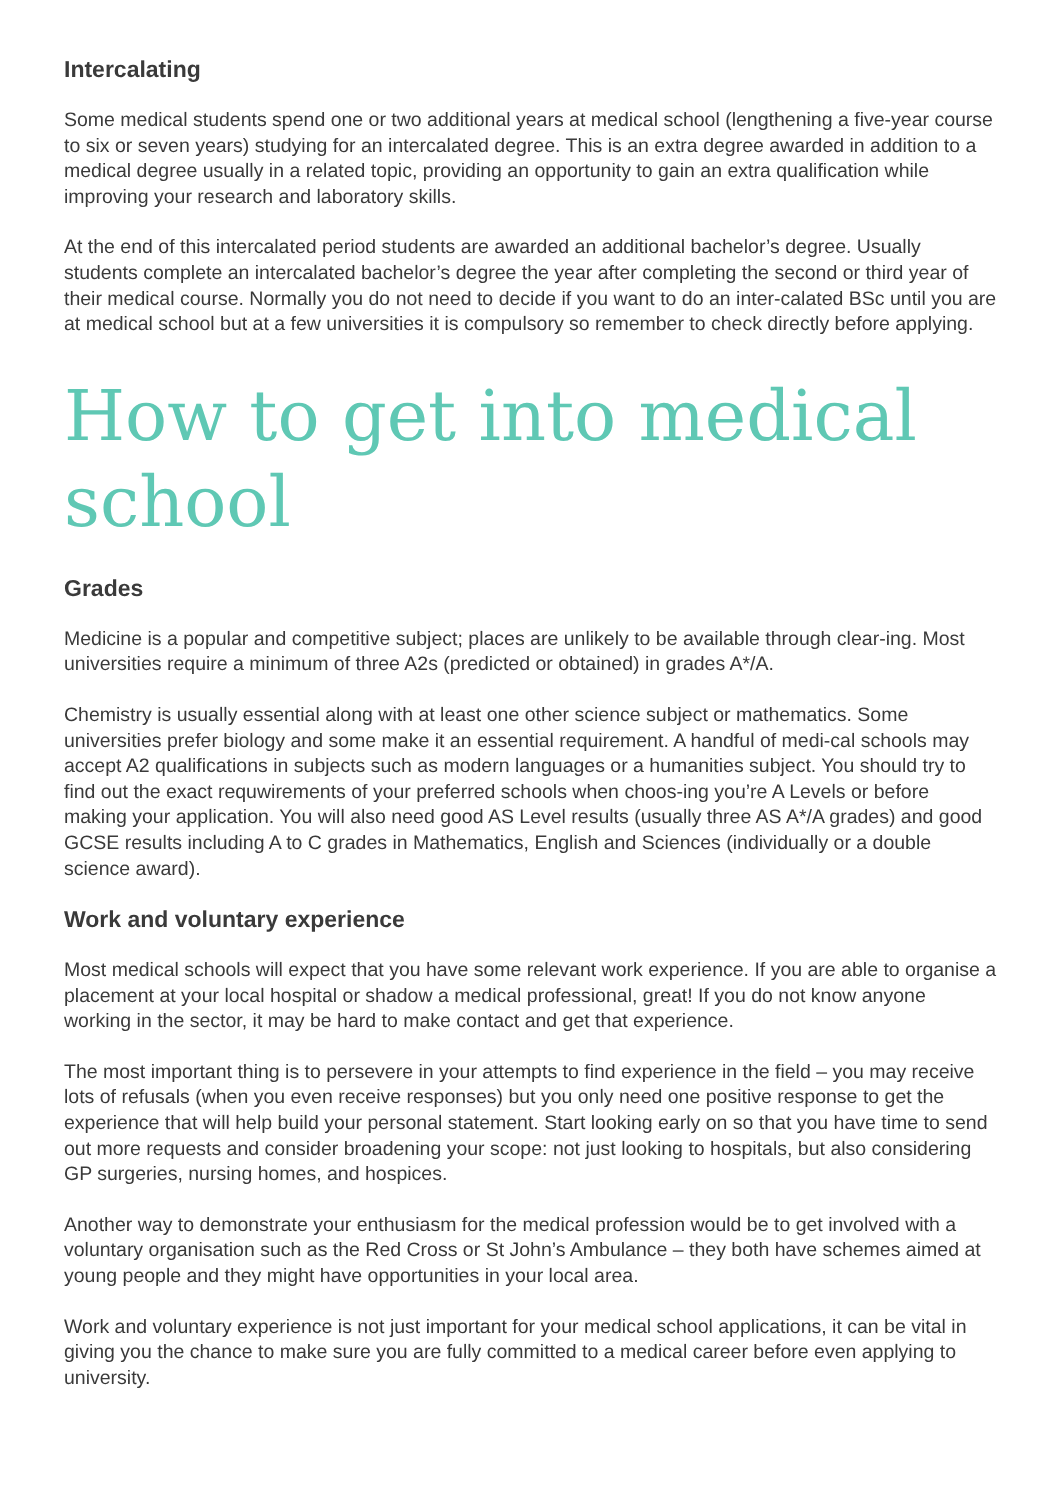Intercalating
Some medical students spend one or two additional years at medical school (lengthening a five-year course to six or seven years) studying for an intercalated degree. This is an extra degree awarded in addition to a medical degree usually in a related topic, providing an opportunity to gain an extra qualification while improving your research and laboratory skills.
At the end of this intercalated period students are awarded an additional bachelor’s degree. Usually students complete an intercalated bachelor’s degree the year after completing the second or third year of their medical course. Normally you do not need to decide if you want to do an inter-calated BSc until you are at medical school but at a few universities it is compulsory so remember to check directly before applying.
How to get into medical school
Grades
Medicine is a popular and competitive subject; places are unlikely to be available through clear-ing. Most universities require a minimum of three A2s (predicted or obtained) in grades A*/A.
Chemistry is usually essential along with at least one other science subject or mathematics. Some universities prefer biology and some make it an essential requirement. A handful of medi-cal schools may accept A2 qualifications in subjects such as modern languages or a humanities subject. You should try to find out the exact requwirements of your preferred schools when choos-ing you’re A Levels or before making your application. You will also need good AS Level results (usually three AS A*/A grades) and good GCSE results including A to C grades in Mathematics, English and Sciences (individually or a double science award).
Work and voluntary experience
Most medical schools will expect that you have some relevant work experience. If you are able to organise a placement at your local hospital or shadow a medical professional, great! If you do not know anyone working in the sector, it may be hard to make contact and get that experience.
The most important thing is to persevere in your attempts to find experience in the field – you may receive lots of refusals (when you even receive responses) but you only need one positive response to get the experience that will help build your personal statement. Start looking early on so that you have time to send out more requests and consider broadening your scope: not just looking to hospitals, but also considering GP surgeries, nursing homes, and hospices.
Another way to demonstrate your enthusiasm for the medical profession would be to get involved with a voluntary organisation such as the Red Cross or St John’s Ambulance – they both have schemes aimed at young people and they might have opportunities in your local area.
Work and voluntary experience is not just important for your medical school applications, it can be vital in giving you the chance to make sure you are fully committed to a medical career before even applying to university.